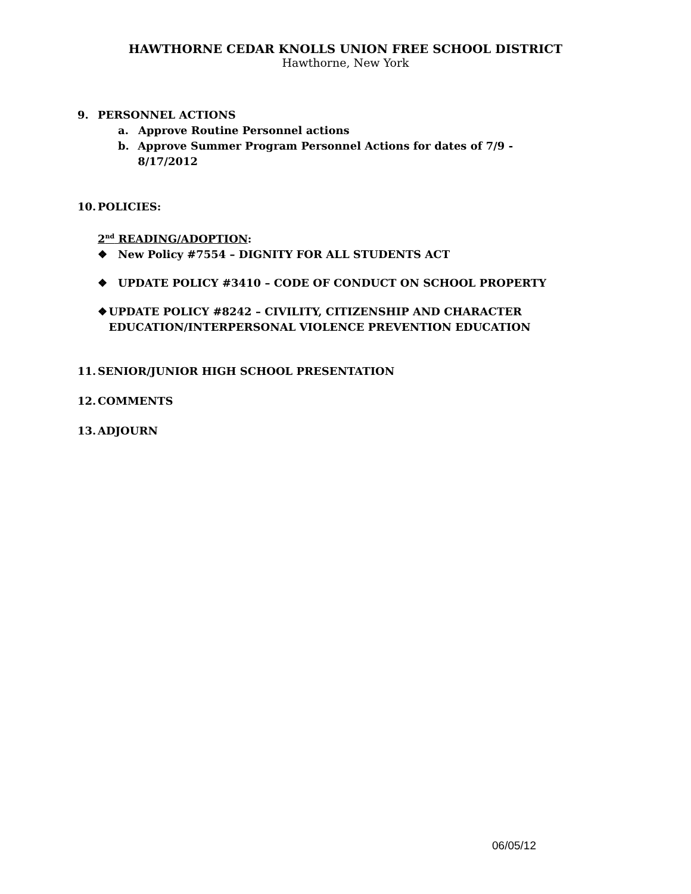HAWTHORNE CEDAR KNOLLS UNION FREE SCHOOL DISTRICT
Hawthorne, New York
9. PERSONNEL ACTIONS
a. Approve Routine Personnel actions
b. Approve Summer Program Personnel Actions for dates of 7/9 - 8/17/2012
10. POLICIES:
2<sup>nd</sup> READING/ADOPTION:
❖ New Policy #7554 – DIGNITY FOR ALL STUDENTS ACT
❖ UPDATE POLICY #3410 – CODE OF CONDUCT ON SCHOOL PROPERTY
❖ UPDATE POLICY #8242 – CIVILITY, CITIZENSHIP AND CHARACTER EDUCATION/INTERPERSONAL VIOLENCE PREVENTION EDUCATION
11. SENIOR/JUNIOR HIGH SCHOOL PRESENTATION
12. COMMENTS
13. ADJOURN
06/05/12